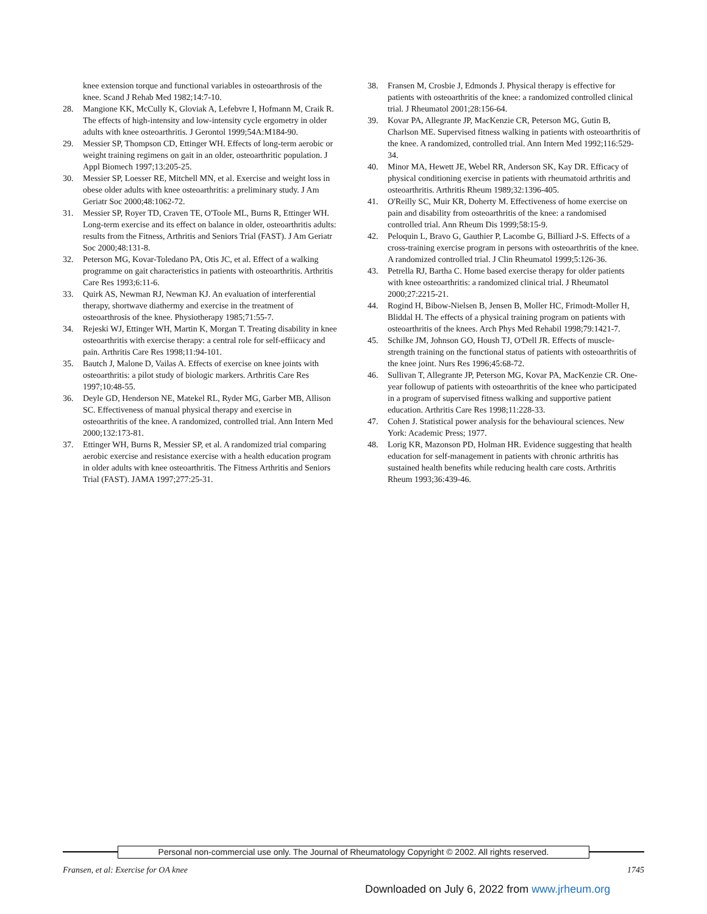knee extension torque and functional variables in osteoarthrosis of the knee. Scand J Rehab Med 1982;14:7-10.
28. Mangione KK, McCully K, Gloviak A, Lefebvre I, Hofmann M, Craik R. The effects of high-intensity and low-intensity cycle ergometry in older adults with knee osteoarthritis. J Gerontol 1999;54A:M184-90.
29. Messier SP, Thompson CD, Ettinger WH. Effects of long-term aerobic or weight training regimens on gait in an older, osteoarthritic population. J Appl Biomech 1997;13:205-25.
30. Messier SP, Loesser RE, Mitchell MN, et al. Exercise and weight loss in obese older adults with knee osteoarthritis: a preliminary study. J Am Geriatr Soc 2000;48:1062-72.
31. Messier SP, Royer TD, Craven TE, O'Toole ML, Burns R, Ettinger WH. Long-term exercise and its effect on balance in older, osteoarthritis adults: results from the Fitness, Arthritis and Seniors Trial (FAST). J Am Geriatr Soc 2000;48:131-8.
32. Peterson MG, Kovar-Toledano PA, Otis JC, et al. Effect of a walking programme on gait characteristics in patients with osteoarthritis. Arthritis Care Res 1993;6:11-6.
33. Quirk AS, Newman RJ, Newman KJ. An evaluation of interferential therapy, shortwave diathermy and exercise in the treatment of osteoarthrosis of the knee. Physiotherapy 1985;71:55-7.
34. Rejeski WJ, Ettinger WH, Martin K, Morgan T. Treating disability in knee osteoarthritis with exercise therapy: a central role for self-effiicacy and pain. Arthritis Care Res 1998;11:94-101.
35. Bautch J, Malone D, Vailas A. Effects of exercise on knee joints with osteoarthritis: a pilot study of biologic markers. Arthritis Care Res 1997;10:48-55.
36. Deyle GD, Henderson NE, Matekel RL, Ryder MG, Garber MB, Allison SC. Effectiveness of manual physical therapy and exercise in osteoarthritis of the knee. A randomized, controlled trial. Ann Intern Med 2000;132:173-81.
37. Ettinger WH, Burns R, Messier SP, et al. A randomized trial comparing aerobic exercise and resistance exercise with a health education program in older adults with knee osteoarthritis. The Fitness Arthritis and Seniors Trial (FAST). JAMA 1997;277:25-31.
38. Fransen M, Crosbie J, Edmonds J. Physical therapy is effective for patients with osteoarthritis of the knee: a randomized controlled clinical trial. J Rheumatol 2001;28:156-64.
39. Kovar PA, Allegrante JP, MacKenzie CR, Peterson MG, Gutin B, Charlson ME. Supervised fitness walking in patients with osteoarthritis of the knee. A randomized, controlled trial. Ann Intern Med 1992;116:529-34.
40. Minor MA, Hewett JE, Webel RR, Anderson SK, Kay DR. Efficacy of physical conditioning exercise in patients with rheumatoid arthritis and osteoarthritis. Arthritis Rheum 1989;32:1396-405.
41. O'Reilly SC, Muir KR, Doherty M. Effectiveness of home exercise on pain and disability from osteoarthritis of the knee: a randomised controlled trial. Ann Rheum Dis 1999;58:15-9.
42. Peloquin L, Bravo G, Gauthier P, Lacombe G, Billiard J-S. Effects of a cross-training exercise program in persons with osteoarthritis of the knee. A randomized controlled trial. J Clin Rheumatol 1999;5:126-36.
43. Petrella RJ, Bartha C. Home based exercise therapy for older patients with knee osteoarthritis: a randomized clinical trial. J Rheumatol 2000;27:2215-21.
44. Rogind H, Bibow-Nielsen B, Jensen B, Moller HC, Frimodt-Moller H, Bliddal H. The effects of a physical training program on patients with osteoarthritis of the knees. Arch Phys Med Rehabil 1998;79:1421-7.
45. Schilke JM, Johnson GO, Housh TJ, O'Dell JR. Effects of muscle-strength training on the functional status of patients with osteoarthritis of the knee joint. Nurs Res 1996;45:68-72.
46. Sullivan T, Allegrante JP, Peterson MG, Kovar PA, MacKenzie CR. One-year followup of patients with osteoarthritis of the knee who participated in a program of supervised fitness walking and supportive patient education. Arthritis Care Res 1998;11:228-33.
47. Cohen J. Statistical power analysis for the behavioural sciences. New York: Academic Press; 1977.
48. Lorig KR, Mazonson PD, Holman HR. Evidence suggesting that health education for self-management in patients with chronic arthritis has sustained health benefits while reducing health care costs. Arthritis Rheum 1993;36:439-46.
Personal non-commercial use only. The Journal of Rheumatology Copyright © 2002. All rights reserved.
Fransen, et al: Exercise for OA knee 1745
Downloaded on July 6, 2022 from www.jrheum.org